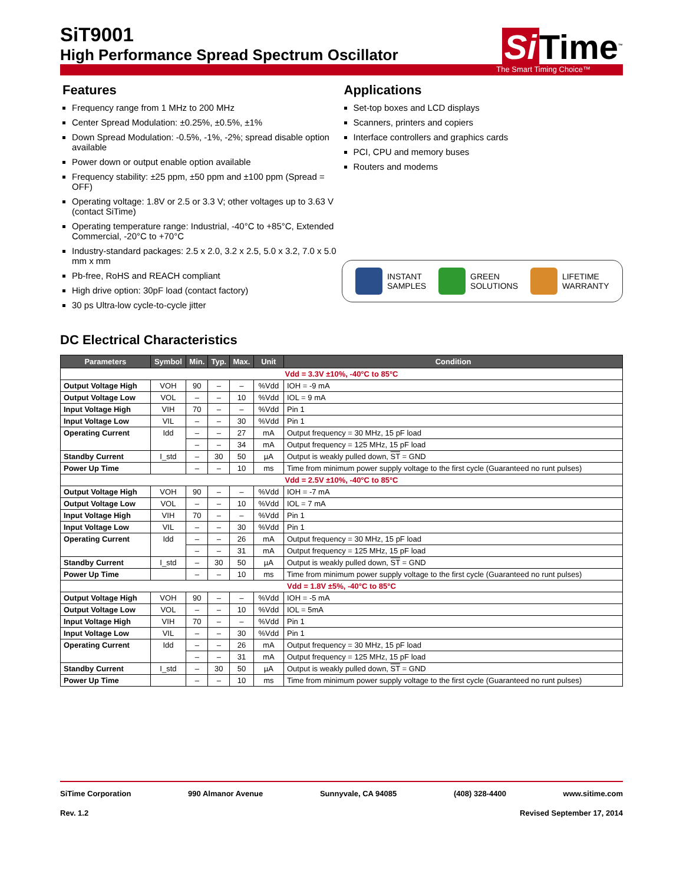SiT9001
High Performance Spread Spectrum Oscillator
Si Time<sup>™</sup>
The Smart Timing Choice™
Features
Frequency range from 1 MHz to 200 MHz
Center Spread Modulation: ±0.25%, ±0.5%, ±1%
Down Spread Modulation: -0.5%, -1%, -2%; spread disable option available
Power down or output enable option available
Frequency stability: ±25 ppm, ±50 ppm and ±100 ppm (Spread = OFF)
Operating voltage: 1.8V or 2.5 or 3.3 V; other voltages up to 3.63 V (contact SiTime)
Operating temperature range: Industrial, -40°C to +85°C, Extended Commercial, -20°C to +70°C
Industry-standard packages: 2.5 x 2.0, 3.2 x 2.5, 5.0 x 3.2, 7.0 x 5.0 mm x mm
Pb-free, RoHS and REACH compliant
High drive option: 30pF load (contact factory)
30 ps Ultra-low cycle-to-cycle jitter
Applications
Set-top boxes and LCD displays
Scanners, printers and copiers
Interface controllers and graphics cards
PCI, CPU and memory buses
Routers and modems
INSTANT
SAMPLES
GREEN
SOLUTIONS
LIFETIME
WARRANTY
DC Electrical Characteristics
| Parameters | Symbol | Min. | Typ. | Max. | Unit | Condition |
| --- | --- | --- | --- | --- | --- | --- |
| Vdd = 3.3V ±10%, -40°C to 85°C | | | | | | |
| Output Voltage High | VOH | 90 | – | – | %Vdd | IOH = -9 mA |
| Output Voltage Low | VOL | – | – | 10 | %Vdd | IOL = 9 mA |
| Input Voltage High | VIH | 70 | – | – | %Vdd | Pin 1 |
| Input Voltage Low | VIL | – | – | 30 | %Vdd | Pin 1 |
| Operating Current | Idd | – | – | 27 | mA | Output frequency = 30 MHz, 15 pF load |
| | | – | – | 34 | mA | Output frequency = 125 MHz, 15 pF load |
| Standby Current | I_std | – | 30 | 50 | µA | Output is weakly pulled down, ST = GND |
| Power Up Time | | – | – | 10 | ms | Time from minimum power supply voltage to the first cycle (Guaranteed no runt pulses) |
| Vdd = 2.5V ±10%, -40°C to 85°C | | | | | | |
| Output Voltage High | VOH | 90 | – | – | %Vdd | IOH = -7 mA |
| Output Voltage Low | VOL | – | – | 10 | %Vdd | IOL = 7 mA |
| Input Voltage High | VIH | 70 | – | – | %Vdd | Pin 1 |
| Input Voltage Low | VIL | – | – | 30 | %Vdd | Pin 1 |
| Operating Current | Idd | – | – | 26 | mA | Output frequency = 30 MHz, 15 pF load |
| | | – | – | 31 | mA | Output frequency = 125 MHz, 15 pF load |
| Standby Current | I_std | – | 30 | 50 | µA | Output is weakly pulled down, ST = GND |
| Power Up Time | | – | – | 10 | ms | Time from minimum power supply voltage to the first cycle (Guaranteed no runt pulses) |
| Vdd = 1.8V ±5%, -40°C to 85°C | | | | | | |
| Output Voltage High | VOH | 90 | – | – | %Vdd | IOH = -5 mA |
| Output Voltage Low | VOL | – | – | 10 | %Vdd | IOL = 5mA |
| Input Voltage High | VIH | 70 | – | – | %Vdd | Pin 1 |
| Input Voltage Low | VIL | – | – | 30 | %Vdd | Pin 1 |
| Operating Current | Idd | – | – | 26 | mA | Output frequency = 30 MHz, 15 pF load |
| | | – | – | 31 | mA | Output frequency = 125 MHz, 15 pF load |
| Standby Current | I_std | – | 30 | 50 | µA | Output is weakly pulled down, ST = GND |
| Power Up Time | | – | – | 10 | ms | Time from minimum power supply voltage to the first cycle (Guaranteed no runt pulses) |
SiTime Corporation 990 Almanor Avenue Sunnyvale, CA 94085 (408) 328-4400 www.sitime.com
Rev. 1.2 Revised September 17, 2014